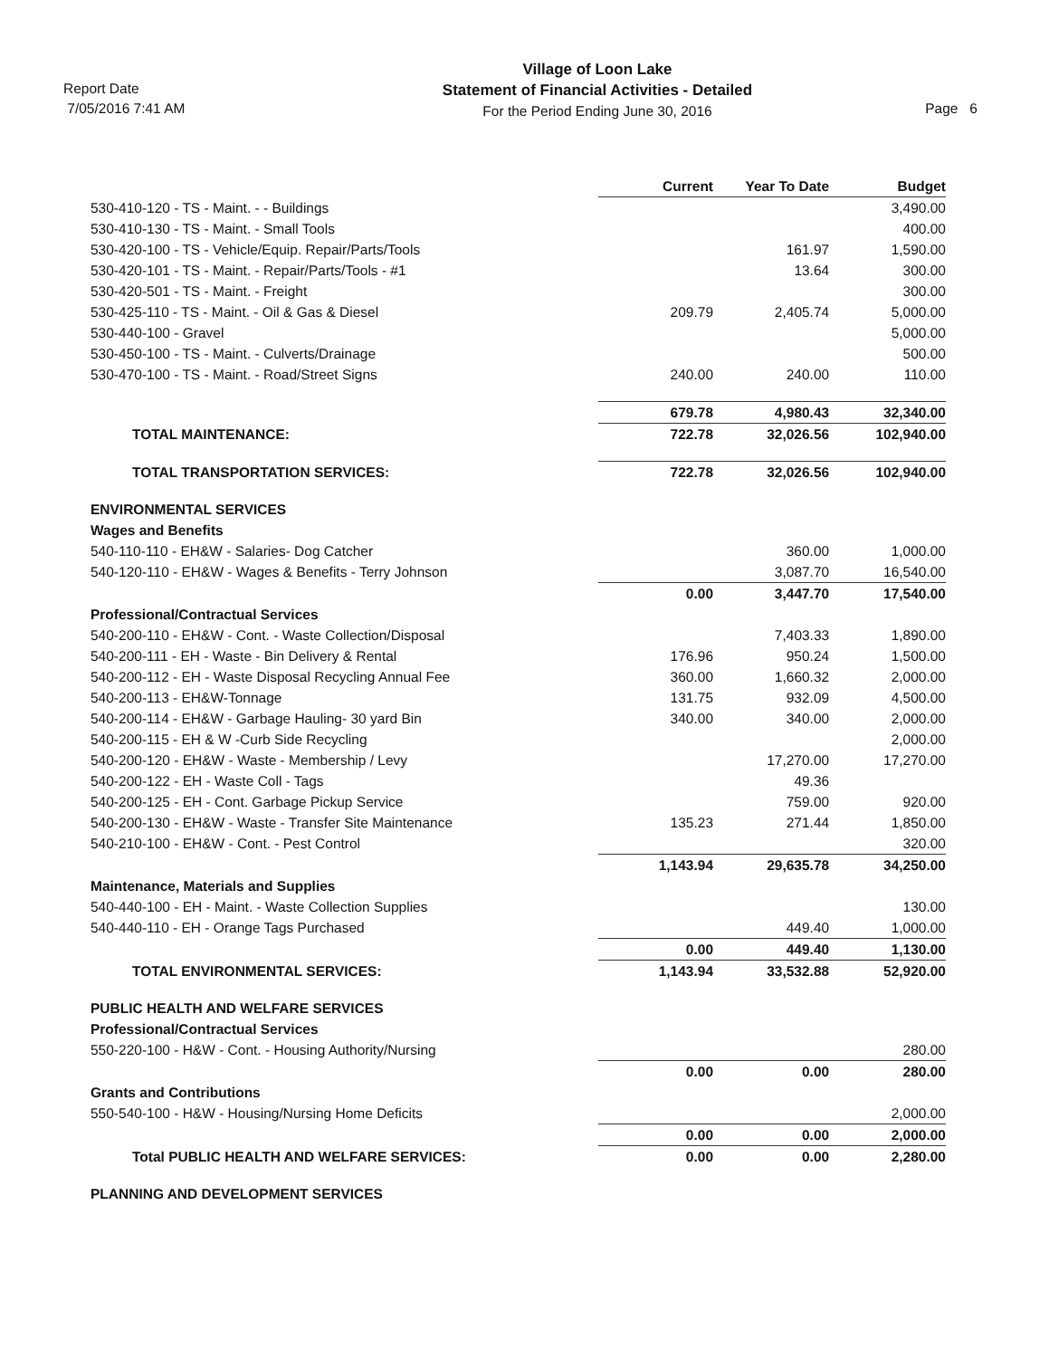Report Date
7/05/2016 7:41 AM
Village of Loon Lake
Statement of Financial Activities - Detailed
For the Period Ending June 30, 2016
Page 6
| | Current | Year To Date | Budget |
| --- | --- | --- | --- |
| 530-410-120 - TS - Maint. - - Buildings | | | 3,490.00 |
| 530-410-130 - TS - Maint. - Small Tools | | | 400.00 |
| 530-420-100 - TS - Vehicle/Equip. Repair/Parts/Tools | | 161.97 | 1,590.00 |
| 530-420-101 - TS - Maint. - Repair/Parts/Tools - #1 | | 13.64 | 300.00 |
| 530-420-501 - TS - Maint. - Freight | | | 300.00 |
| 530-425-110 - TS - Maint. - Oil & Gas & Diesel | 209.79 | 2,405.74 | 5,000.00 |
| 530-440-100 - Gravel | | | 5,000.00 |
| 530-450-100 - TS - Maint. - Culverts/Drainage | | | 500.00 |
| 530-470-100 - TS - Maint. - Road/Street Signs | 240.00 | 240.00 | 110.00 |
| | 679.78 | 4,980.43 | 32,340.00 |
| TOTAL MAINTENANCE: | 722.78 | 32,026.56 | 102,940.00 |
| TOTAL TRANSPORTATION SERVICES: | 722.78 | 32,026.56 | 102,940.00 |
| ENVIRONMENTAL SERVICES | | | |
| Wages and Benefits | | | |
| 540-110-110 - EH&W - Salaries- Dog Catcher | | 360.00 | 1,000.00 |
| 540-120-110 - EH&W - Wages & Benefits - Terry Johnson | | 3,087.70 | 16,540.00 |
| | 0.00 | 3,447.70 | 17,540.00 |
| Professional/Contractual Services | | | |
| 540-200-110 - EH&W - Cont. - Waste Collection/Disposal | | 7,403.33 | 1,890.00 |
| 540-200-111 - EH - Waste - Bin Delivery & Rental | 176.96 | 950.24 | 1,500.00 |
| 540-200-112 - EH - Waste Disposal Recycling Annual Fee | 360.00 | 1,660.32 | 2,000.00 |
| 540-200-113 - EH&W-Tonnage | 131.75 | 932.09 | 4,500.00 |
| 540-200-114 - EH&W - Garbage Hauling- 30 yard Bin | 340.00 | 340.00 | 2,000.00 |
| 540-200-115 - EH & W -Curb Side Recycling | | | 2,000.00 |
| 540-200-120 - EH&W - Waste - Membership / Levy | | 17,270.00 | 17,270.00 |
| 540-200-122 - EH - Waste Coll - Tags | | 49.36 | |
| 540-200-125 - EH - Cont. Garbage Pickup Service | | 759.00 | 920.00 |
| 540-200-130 - EH&W - Waste - Transfer Site Maintenance | 135.23 | 271.44 | 1,850.00 |
| 540-210-100 - EH&W - Cont. - Pest Control | | | 320.00 |
| | 1,143.94 | 29,635.78 | 34,250.00 |
| Maintenance, Materials and Supplies | | | |
| 540-440-100 - EH - Maint. - Waste Collection Supplies | | | 130.00 |
| 540-440-110 - EH - Orange Tags Purchased | | 449.40 | 1,000.00 |
| | 0.00 | 449.40 | 1,130.00 |
| TOTAL ENVIRONMENTAL SERVICES: | 1,143.94 | 33,532.88 | 52,920.00 |
| PUBLIC HEALTH AND WELFARE SERVICES | | | |
| Professional/Contractual Services | | | |
| 550-220-100 - H&W - Cont. - Housing Authority/Nursing | | | 280.00 |
| | 0.00 | 0.00 | 280.00 |
| Grants and Contributions | | | |
| 550-540-100 - H&W - Housing/Nursing Home Deficits | | | 2,000.00 |
| | 0.00 | 0.00 | 2,000.00 |
| Total PUBLIC HEALTH AND WELFARE SERVICES: | 0.00 | 0.00 | 2,280.00 |
| PLANNING AND DEVELOPMENT SERVICES | | | |